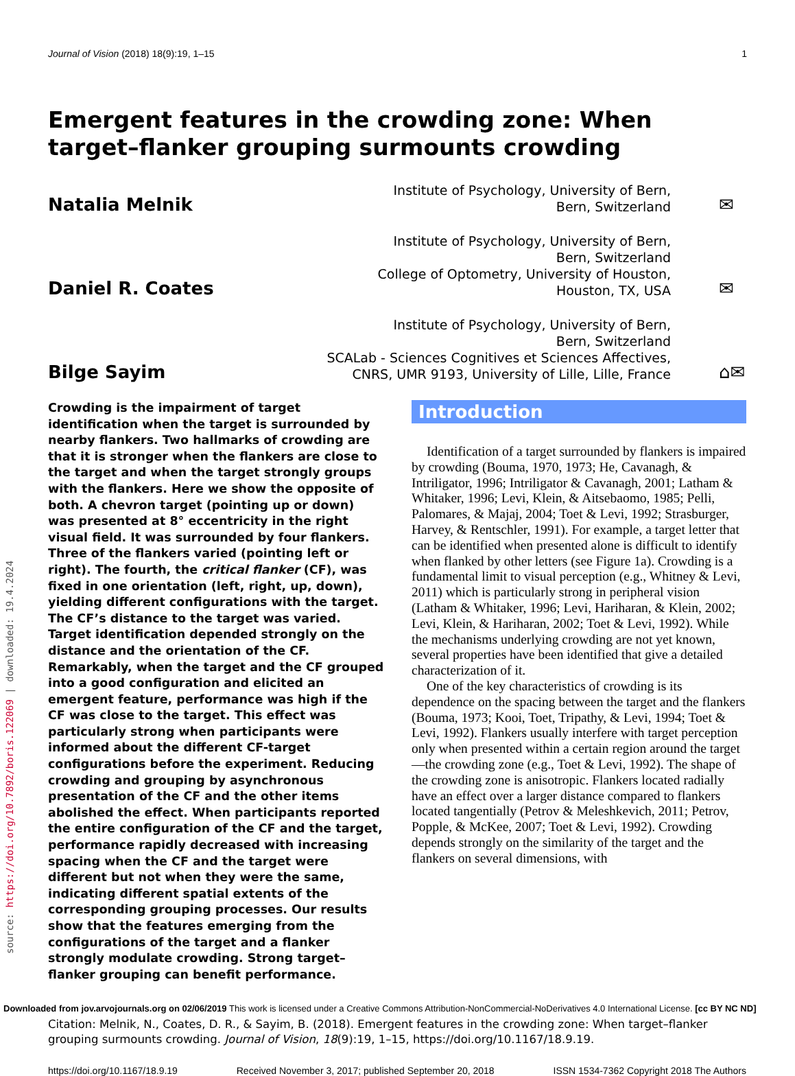Journal of Vision (2018) 18(9):19, 1–15 1
source: https://doi.org/10.7892/boris.122069 | downloaded: 19.4.2024
Emergent features in the crowding zone: When target–flanker grouping surmounts crowding
Natalia Melnik
Institute of Psychology, University of Bern,
Bern, Switzerland
✉
Daniel R. Coates
Institute of Psychology, University of Bern,
Bern, Switzerland
College of Optometry, University of Houston,
Houston, TX, USA
✉
Bilge Sayim
Institute of Psychology, University of Bern,
Bern, Switzerland
SCALab - Sciences Cognitives et Sciences Affectives,
CNRS, UMR 9193, University of Lille, Lille, France
⌂✉
Crowding is the impairment of target identification when the target is surrounded by nearby flankers. Two hallmarks of crowding are that it is stronger when the flankers are close to the target and when the target strongly groups with the flankers. Here we show the opposite of both. A chevron target (pointing up or down) was presented at 8° eccentricity in the right visual field. It was surrounded by four flankers. Three of the flankers varied (pointing left or right). The fourth, the critical flanker (CF), was fixed in one orientation (left, right, up, down), yielding different configurations with the target. The CF’s distance to the target was varied. Target identification depended strongly on the distance and the orientation of the CF. Remarkably, when the target and the CF grouped into a good configuration and elicited an emergent feature, performance was high if the CF was close to the target. This effect was particularly strong when participants were informed about the different CF-target configurations before the experiment. Reducing crowding and grouping by asynchronous presentation of the CF and the other items abolished the effect. When participants reported the entire configuration of the CF and the target, performance rapidly decreased with increasing spacing when the CF and the target were different but not when they were the same, indicating different spatial extents of the corresponding grouping processes. Our results show that the features emerging from the configurations of the target and a flanker strongly modulate crowding. Strong target–flanker grouping can benefit performance.
Introduction
Identification of a target surrounded by flankers is impaired by crowding (Bouma, 1970, 1973; He, Cavanagh, & Intriligator, 1996; Intriligator & Cavanagh, 2001; Latham & Whitaker, 1996; Levi, Klein, & Aitsebaomo, 1985; Pelli, Palomares, & Majaj, 2004; Toet & Levi, 1992; Strasburger, Harvey, & Rentschler, 1991). For example, a target letter that can be identified when presented alone is difficult to identify when flanked by other letters (see Figure 1a). Crowding is a fundamental limit to visual perception (e.g., Whitney & Levi, 2011) which is particularly strong in peripheral vision (Latham & Whitaker, 1996; Levi, Hariharan, & Klein, 2002; Levi, Klein, & Hariharan, 2002; Toet & Levi, 1992). While the mechanisms underlying crowding are not yet known, several properties have been identified that give a detailed characterization of it.
One of the key characteristics of crowding is its dependence on the spacing between the target and the flankers (Bouma, 1973; Kooi, Toet, Tripathy, & Levi, 1994; Toet & Levi, 1992). Flankers usually interfere with target perception only when presented within a certain region around the target—the crowding zone (e.g., Toet & Levi, 1992). The shape of the crowding zone is anisotropic. Flankers located radially have an effect over a larger distance compared to flankers located tangentially (Petrov & Meleshkevich, 2011; Petrov, Popple, & McKee, 2007; Toet & Levi, 1992). Crowding depends strongly on the similarity of the target and the flankers on several dimensions, with
Citation: Melnik, N., Coates, D. R., & Sayim, B. (2018). Emergent features in the crowding zone: When target–flanker grouping surmounts crowding. Journal of Vision, 18(9):19, 1–15, https://doi.org/10.1167/18.9.19.
https://doi.org/10.1167/18.9.19 Received November 3, 2017; published September 20, 2018 ISSN 1534-7362 Copyright 2018 The Authors
Downloaded from jov.arvojournals.org on 02/06/2019 This work is licensed under a Creative Commons Attribution-NonCommercial-NoDerivatives 4.0 International License. [cc BY NC ND]